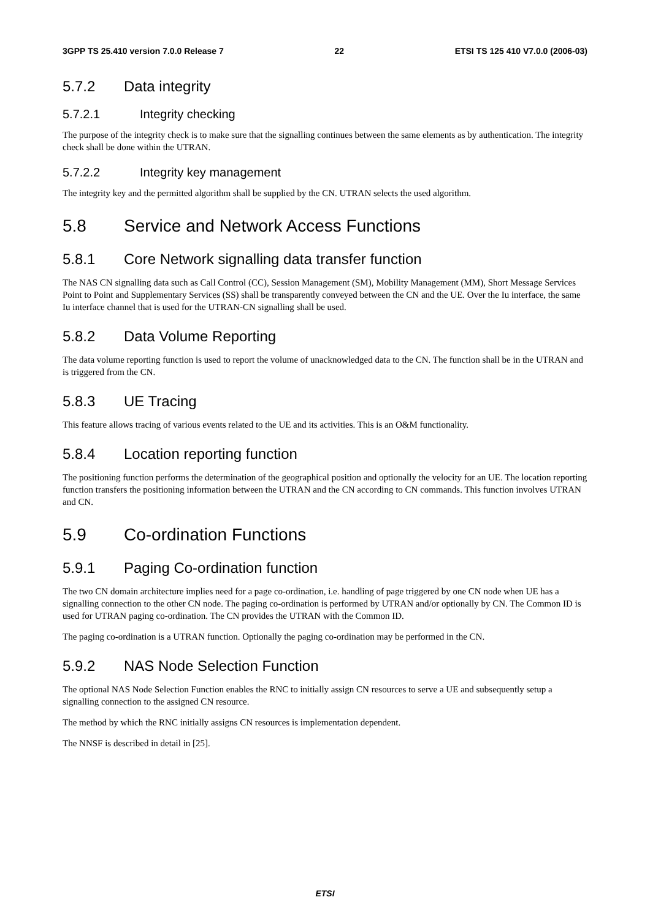3GPP TS 25.410 version 7.0.0 Release 7 22 ETSI TS 125 410 V7.0.0 (2006-03)
5.7.2 Data integrity
5.7.2.1 Integrity checking
The purpose of the integrity check is to make sure that the signalling continues between the same elements as by authentication. The integrity check shall be done within the UTRAN.
5.7.2.2 Integrity key management
The integrity key and the permitted algorithm shall be supplied by the CN. UTRAN selects the used algorithm.
5.8 Service and Network Access Functions
5.8.1 Core Network signalling data transfer function
The NAS CN signalling data such as Call Control (CC), Session Management (SM), Mobility Management (MM), Short Message Services Point to Point and Supplementary Services (SS) shall be transparently conveyed between the CN and the UE. Over the Iu interface, the same Iu interface channel that is used for the UTRAN-CN signalling shall be used.
5.8.2 Data Volume Reporting
The data volume reporting function is used to report the volume of unacknowledged data to the CN. The function shall be in the UTRAN and is triggered from the CN.
5.8.3 UE Tracing
This feature allows tracing of various events related to the UE and its activities. This is an O&M functionality.
5.8.4 Location reporting function
The positioning function performs the determination of the geographical position and optionally the velocity for an UE. The location reporting function transfers the positioning information between the UTRAN and the CN according to CN commands. This function involves UTRAN and CN.
5.9 Co-ordination Functions
5.9.1 Paging Co-ordination function
The two CN domain architecture implies need for a page co-ordination, i.e. handling of page triggered by one CN node when UE has a signalling connection to the other CN node. The paging co-ordination is performed by UTRAN and/or optionally by CN. The Common ID is used for UTRAN paging co-ordination. The CN provides the UTRAN with the Common ID.
The paging co-ordination is a UTRAN function. Optionally the paging co-ordination may be performed in the CN.
5.9.2 NAS Node Selection Function
The optional NAS Node Selection Function enables the RNC to initially assign CN resources to serve a UE and subsequently setup a signalling connection to the assigned CN resource.
The method by which the RNC initially assigns CN resources is implementation dependent.
The NNSF is described in detail in [25].
ETSI